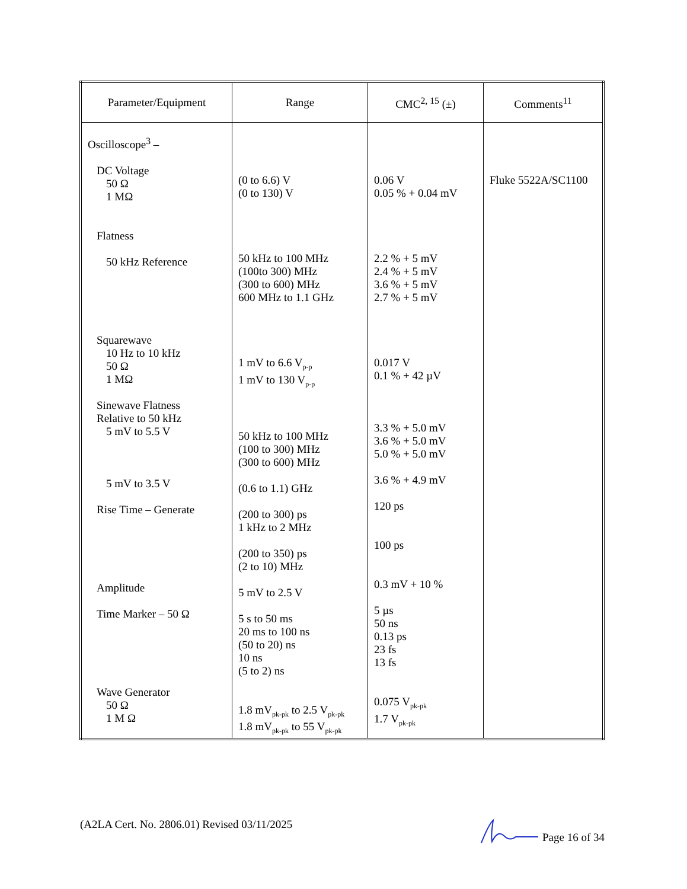| Parameter/Equipment | Range | CMC<sup>2, 15</sup> (±) | Comments<sup>11</sup> |
| --- | --- | --- | --- |
| Oscilloscope<sup>3</sup> – DC Voltage 50 Ω 1 MΩ Flatness 50 kHz Reference Squarewave 10 Hz to 10 kHz 50 Ω 1 MΩ Sinewave Flatness Relative to 50 kHz 5 mV to 5.5 V 5 mV to 3.5 V Rise Time – Generate Amplitude Time Marker – 50 Ω Wave Generator 50 Ω 1 M Ω | (0 to 6.6) V (0 to 130) V 50 kHz to 100 MHz (100to 300) MHz (300 to 600) MHz 600 MHz to 1.1 GHz 1 mV to 6.6 V<sub>p-p</sub> 1 mV to 130 V<sub>p-p</sub> 50 kHz to 100 MHz (100 to 300) MHz (300 to 600) MHz (0.6 to 1.1) GHz (200 to 300) ps 1 kHz to 2 MHz (200 to 350) ps (2 to 10) MHz 5 mV to 2.5 V 5 s to 50 ms 20 ms to 100 ns (50 to 20) ns 10 ns (5 to 2) ns 1.8 mV<sub>pk-pk</sub> to 2.5 V<sub>pk-pk</sub> 1.8 mV<sub>pk-pk</sub> to 55 V<sub>pk-pk</sub> | 0.06 V 0.05 % + 0.04 mV 2.2 % + 5 mV 2.4 % + 5 mV 3.6 % + 5 mV 2.7 % + 5 mV 0.017 V 0.1 % + 42 µV 3.3 % + 5.0 mV 3.6 % + 5.0 mV 5.0 % + 5.0 mV 3.6 % + 4.9 mV 120 ps 100 ps 0.3 mV + 10 % 5 µs 50 ns 0.13 ps 23 fs 13 fs 0.075 V<sub>pk-pk</sub> 1.7 V<sub>pk-pk</sub> | Fluke 5522A/SC1100 |
(A2LA Cert. No. 2806.01) Revised 03/11/2025 Page 16 of 34